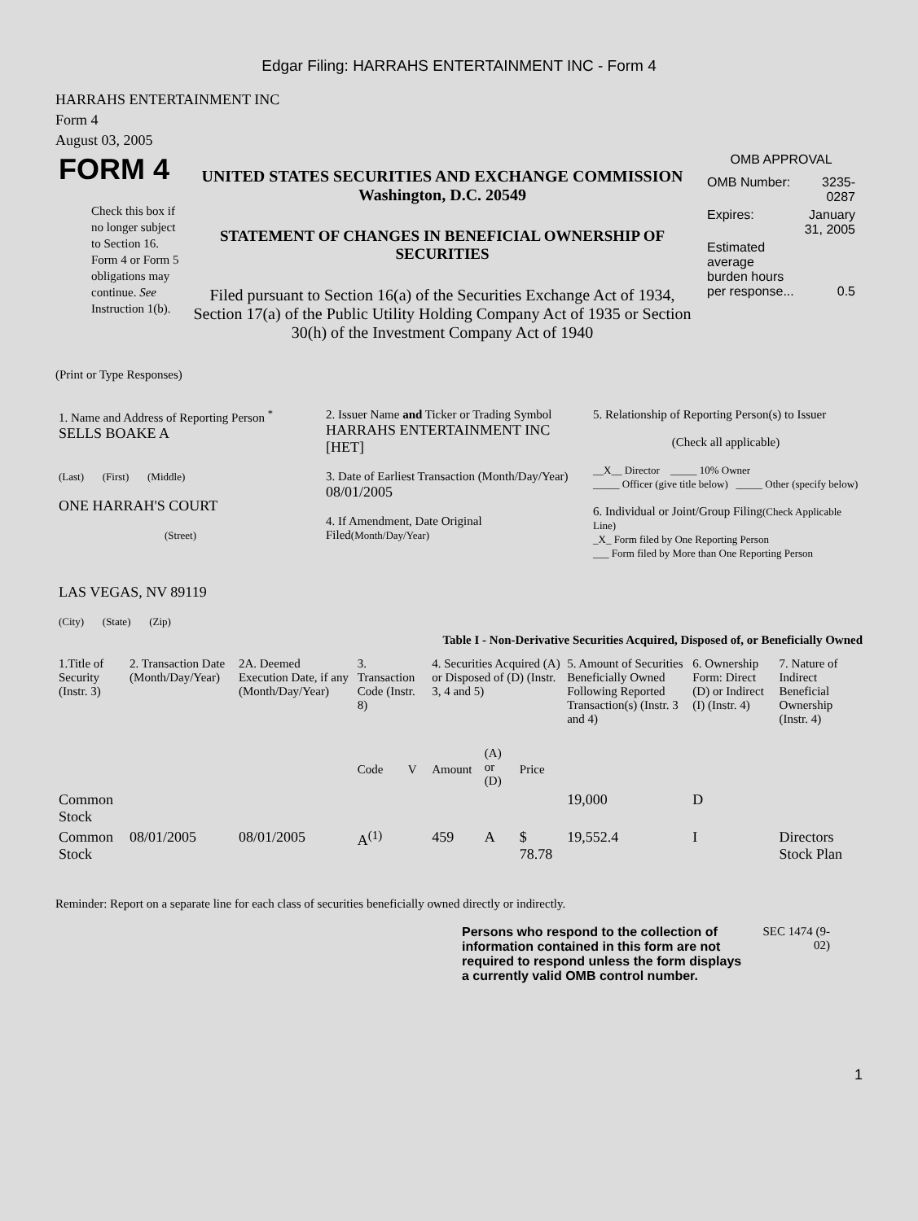Edgar Filing: HARRAHS ENTERTAINMENT INC - Form 4
HARRAHS ENTERTAINMENT INC
Form 4
August 03, 2005
| FORM 4 Check this box if no longer subject to Section 16. Form 4 or Form 5 obligations may continue. See Instruction 1(b). | UNITED STATES SECURITIES AND EXCHANGE COMMISSION Washington, D.C. 20549 STATEMENT OF CHANGES IN BENEFICIAL OWNERSHIP OF SECURITIES Filed pursuant to Section 16(a) of the Securities Exchange Act of 1934, Section 17(a) of the Public Utility Holding Company Act of 1935 or Section 30(h) of the Investment Company Act of 1940 | OMB APPROVAL / OMB Number: / 3235-0287 / / Expires: / January 31, 2005 / / Estimated average burden hours per response... / 0.5 / |
(Print or Type Responses)
| 1. Name and Address of Reporting Person <sup>*</sup> SELLS BOAKE A (Last) (First) (Middle) ONE HARRAH'S COURT (Street) LAS VEGAS, NV 89119 (City) (State) (Zip) | 2. Issuer Name and Ticker or Trading Symbol HARRAHS ENTERTAINMENT INC [HET] 3. Date of Earliest Transaction (Month/Day/Year) 08/01/2005 4. If Amendment, Date Original Filed (Month/Day/Year) | 5. Relationship of Reporting Person(s) to Issuer (Check all applicable) __X__ Director _____ 10% Owner _____ Officer (give title below) _____ Other (specify below) 6. Individual or Joint/Group Filing (Check Applicable Line) _X_ Form filed by One Reporting Person ___ Form filed by More than One Reporting Person |
Table I - Non-Derivative Securities Acquired, Disposed of, or Beneficially Owned
| 1.Title of Security (Instr. 3) | 2. Transaction Date (Month/Day/Year) | 2A. Deemed Execution Date, if any (Month/Day/Year) | 3. Transaction Code (Instr. 8) | | 4. Securities Acquired (A) or Disposed of (D) (Instr. 3, 4 and 5) | | | 5. Amount of Securities Beneficially Owned Following Reported Transaction(s) (Instr. 3 and 4) | 6. Ownership Form: Direct (D) or Indirect (I) (Instr. 4) | 7. Nature of Indirect Beneficial Ownership (Instr. 4) |
| --- | --- | --- | --- | --- | --- | --- | --- | --- | --- | --- |
| | | | Code | V | Amount | (A) or (D) | Price | | | |
| Common Stock | | | | | | | | 19,000 | D | |
| Common Stock | 08/01/2005 | 08/01/2005 | A<sup>(1)</sup> | | 459 | A | $ 78.78 | 19,552.4 | I | Directors Stock Plan |
Reminder: Report on a separate line for each class of securities beneficially owned directly or indirectly.
| Persons who respond to the collection of information contained in this form are not required to respond unless the form displays a currently valid OMB control number. | SEC 1474 (9-02) |
1